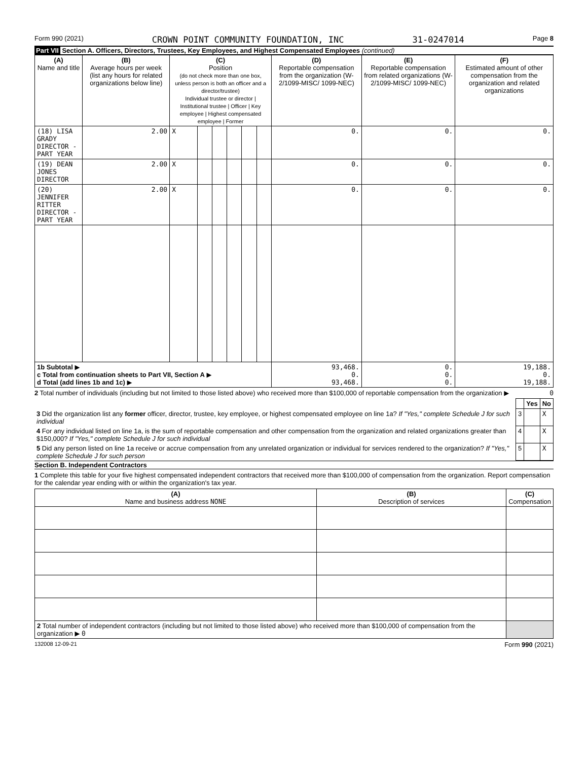Form 990 (2021) CROWN POINT COMMUNITY FOUNDATION, INC 31-0247014 Page 8
Part VII Section A. Officers, Directors, Trustees, Key Employees, and Highest Compensated Employees (continued)
| (A) Name and title | (B) Average hours per week (list any hours for related organizations below line) | (C) Position (do not check more than one box, unless person is both an officer and a director/trustee) Individual trustee or director / Institutional trustee / Officer / Key employee / Highest compensated employee / Former | | | | | | (D) Reportable compensation from the organization (W-2/1099-MISC/ 1099-NEC) | (E) Reportable compensation from related organizations (W-2/1099-MISC/ 1099-NEC) | (F) Estimated amount of other compensation from the organization and related organizations |
| --- | --- | --- | --- | --- | --- | --- | --- | --- | --- | --- |
| (18) LISA GRADY DIRECTOR - PART YEAR | 2.00 | X | | | | | | 0. | 0. | 0. |
| (19) DEAN JONES DIRECTOR | 2.00 | X | | | | | | 0. | 0. | 0. |
| (20) JENNIFER RITTER DIRECTOR - PART YEAR | 2.00 | X | | | | | | 0. | 0. | 0. |
| 1b Subtotal ▶ c Total from continuation sheets to Part VII, Section A ▶ d Total (add lines 1b and 1c) ▶ | | | | | | | | 93,468. 0. 93,468. | 0. 0. 0. | 19,188. 0. 19,188. |
2 Total number of individuals (including but not limited to those listed above) who received more than $100,000 of reportable compensation from the organization ▶ 0
| | | Yes | No |
| 3 Did the organization list any former officer, director, trustee, key employee, or highest compensated employee on line 1a? If "Yes," complete Schedule J for such individual | 3 | | X |
| 4 For any individual listed on line 1a, is the sum of reportable compensation and other compensation from the organization and related organizations greater than $150,000? If "Yes," complete Schedule J for such individual | 4 | | X |
| 5 Did any person listed on line 1a receive or accrue compensation from any unrelated organization or individual for services rendered to the organization? If "Yes," complete Schedule J for such person | 5 | | X |
Section B. Independent Contractors
1 Complete this table for your five highest compensated independent contractors that received more than $100,000 of compensation from the organization. Report compensation for the calendar year ending with or within the organization's tax year.
| (A) Name and business address NONE | (B) Description of services | (C) Compensation |
| --- | --- | --- |
| 2 Total number of independent contractors (including but not limited to those listed above) who received more than $100,000 of compensation from the organization ▶ 0 | | |
132008 12-09-21 Form 990 (2021)